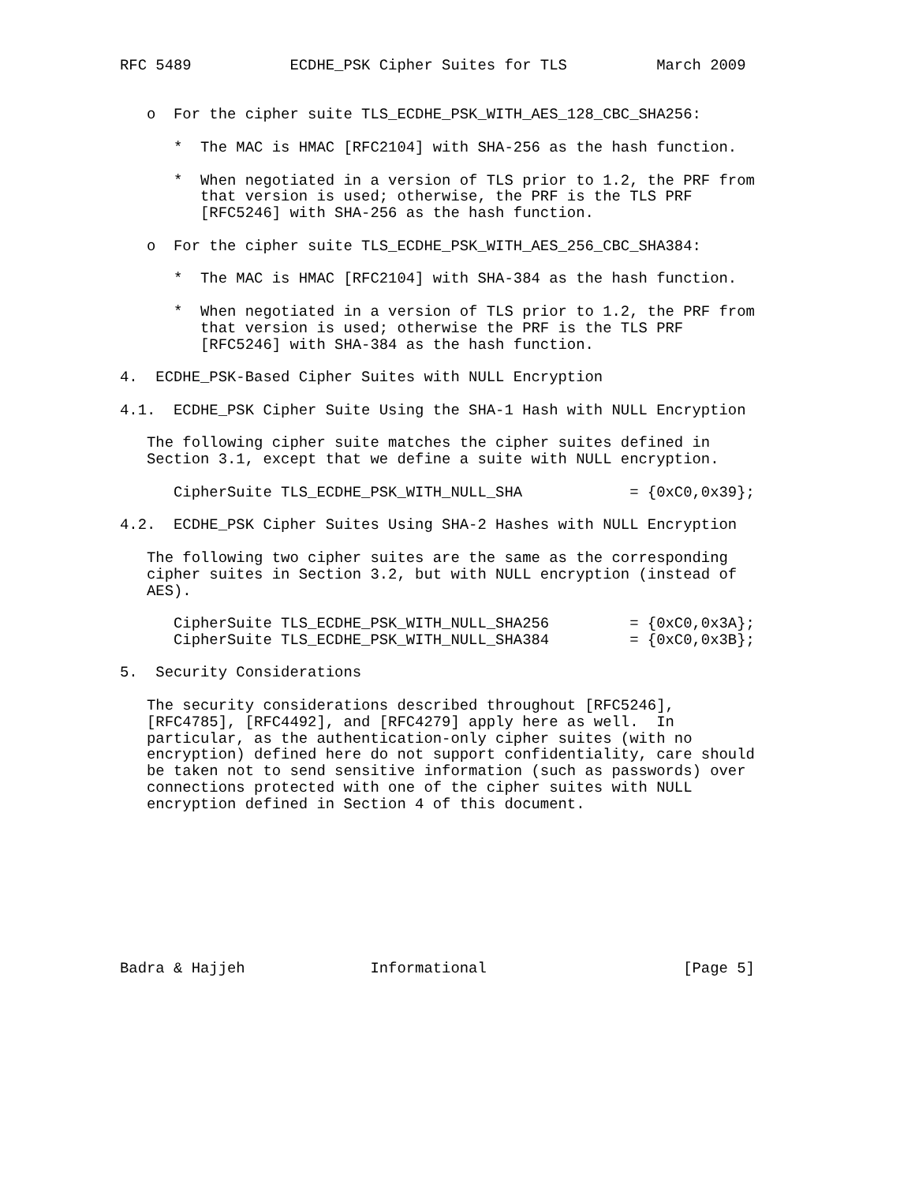RFC 5489           ECDHE_PSK Cipher Suites for TLS          March 2009


   o  For the cipher suite TLS_ECDHE_PSK_WITH_AES_128_CBC_SHA256:

      *  The MAC is HMAC [RFC2104] with SHA-256 as the hash function.

      *  When negotiated in a version of TLS prior to 1.2, the PRF from
         that version is used; otherwise, the PRF is the TLS PRF
         [RFC5246] with SHA-256 as the hash function.

   o  For the cipher suite TLS_ECDHE_PSK_WITH_AES_256_CBC_SHA384:

      *  The MAC is HMAC [RFC2104] with SHA-384 as the hash function.

      *  When negotiated in a version of TLS prior to 1.2, the PRF from
         that version is used; otherwise the PRF is the TLS PRF
         [RFC5246] with SHA-384 as the hash function.

4.  ECDHE_PSK-Based Cipher Suites with NULL Encryption

4.1.  ECDHE_PSK Cipher Suite Using the SHA-1 Hash with NULL Encryption

   The following cipher suite matches the cipher suites defined in
   Section 3.1, except that we define a suite with NULL encryption.

      CipherSuite TLS_ECDHE_PSK_WITH_NULL_SHA            = {0xC0,0x39};

4.2.  ECDHE_PSK Cipher Suites Using SHA-2 Hashes with NULL Encryption

   The following two cipher suites are the same as the corresponding
   cipher suites in Section 3.2, but with NULL encryption (instead of
   AES).

      CipherSuite TLS_ECDHE_PSK_WITH_NULL_SHA256         = {0xC0,0x3A};
      CipherSuite TLS_ECDHE_PSK_WITH_NULL_SHA384         = {0xC0,0x3B};

5.  Security Considerations

   The security considerations described throughout [RFC5246],
   [RFC4785], [RFC4492], and [RFC4279] apply here as well.  In
   particular, as the authentication-only cipher suites (with no
   encryption) defined here do not support confidentiality, care should
   be taken not to send sensitive information (such as passwords) over
   connections protected with one of the cipher suites with NULL
   encryption defined in Section 4 of this document.









Badra & Hajjeh              Informational                      [Page 5]